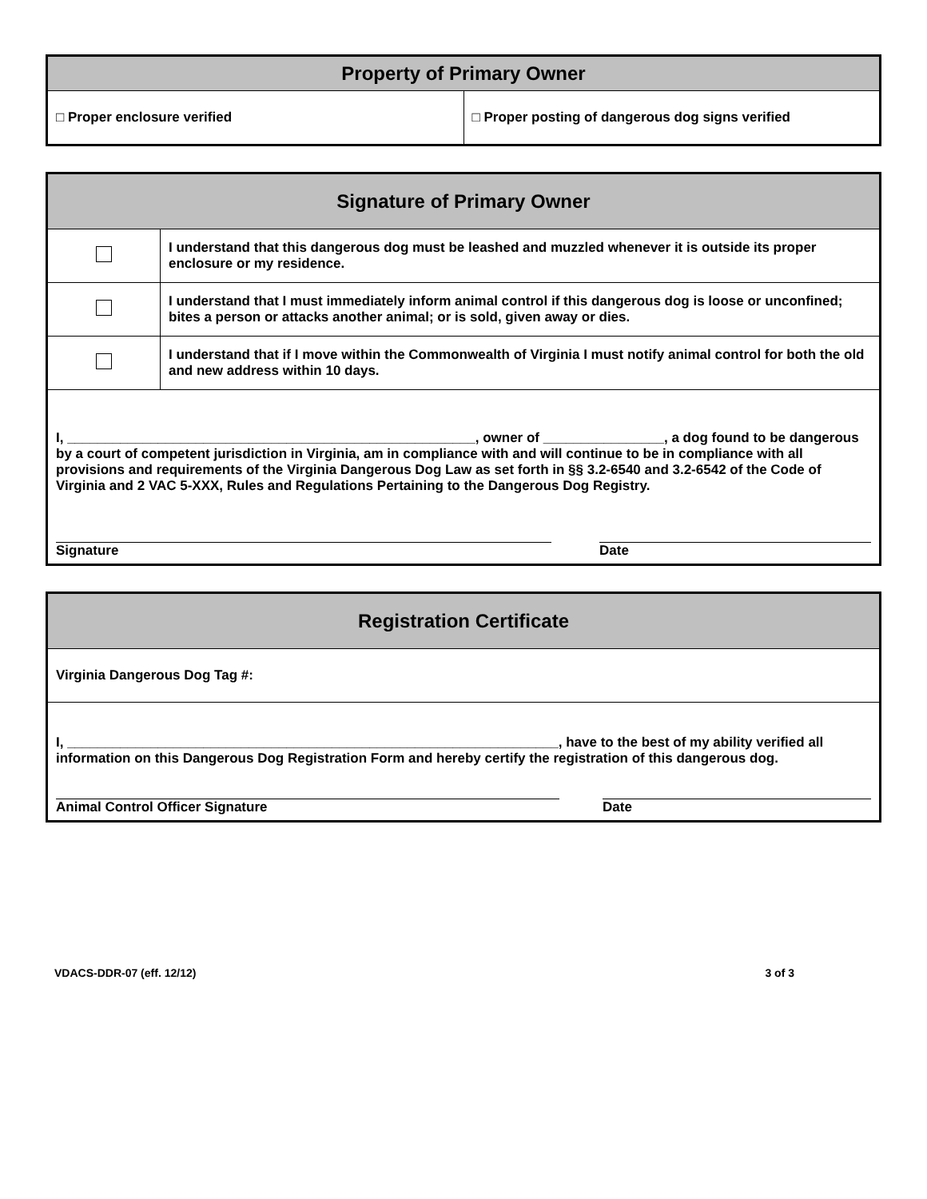| Property of Primary Owner | |
| --- | --- |
| □ Proper enclosure verified | □ Proper posting of dangerous dog signs verified |
| Signature of Primary Owner | |
| --- | --- |
| | I understand that this dangerous dog must be leashed and muzzled whenever it is outside its proper enclosure or my residence. |
| | I understand that I must immediately inform animal control if this dangerous dog is loose or unconfined; bites a person or attacks another animal; or is sold, given away or dies. |
| | I understand that if I move within the Commonwealth of Virginia I must notify animal control for both the old and new address within 10 days. |
| I, ______________________________________________________, owner of ________________, a dog found to be dangerous by a court of competent jurisdiction in Virginia, am in compliance with and will continue to be in compliance with all provisions and requirements of the Virginia Dangerous Dog Law as set forth in §§ 3.2-6540 and 3.2-6542 of the Code of Virginia and 2 VAC 5-XXX, Rules and Regulations Pertaining to the Dangerous Dog Registry. Signature Date | |
| Registration Certificate |
| --- |
| Virginia Dangerous Dog Tag #: |
| I, _________________________________________________________________, have to the best of my ability verified all information on this Dangerous Dog Registration Form and hereby certify the registration of this dangerous dog. Animal Control Officer Signature Date |
VDACS-DDR-07 (eff. 12/12) 3 of 3